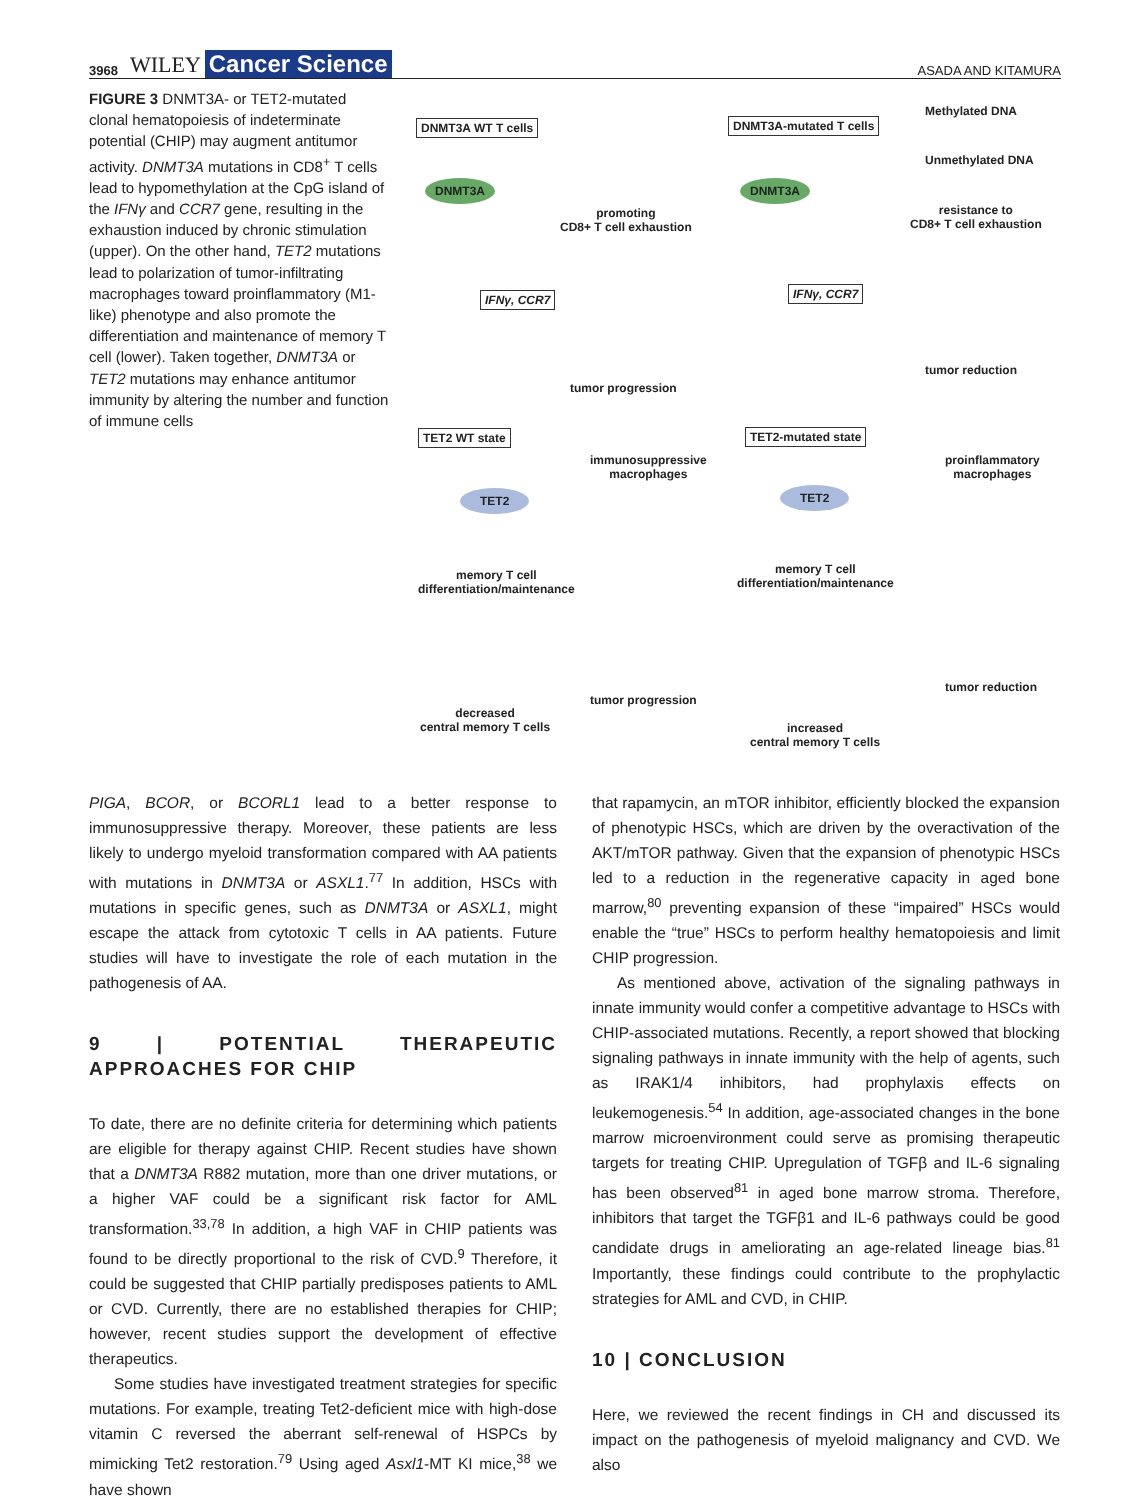3968 WILEY Cancer Science ASADA AND KITAMURA
FIGURE 3 DNMT3A- or TET2-mutated clonal hematopoiesis of indeterminate potential (CHIP) may augment antitumor activity. DNMT3A mutations in CD8<sup>+</sup> T cells lead to hypomethylation at the CpG island of the IFNγ and CCR7 gene, resulting in the exhaustion induced by chronic stimulation (upper). On the other hand, TET2 mutations lead to polarization of tumor-infiltrating macrophages toward proinflammatory (M1-like) phenotype and also promote the differentiation and maintenance of memory T cell (lower). Taken together, DNMT3A or TET2 mutations may enhance antitumor immunity by altering the number and function of immune cells
DNMT3A WT T cells DNMT3A-mutated T cells
Methylated DNA
Unmethylated DNA
DNMT3A DNMT3A
promoting
CD8+ T cell exhaustion
resistance to
CD8+ T cell exhaustion
IFNγ, CCR7 IFNγ, CCR7
tumor progression
tumor reduction
TET2 WT state TET2-mutated state
immunosuppressive
macrophages
proinflammatory
macrophages
TET2 TET2
memory T cell
differentiation/maintenance
memory T cell
differentiation/maintenance
tumor progression
tumor reduction
decreased
central memory T cells
increased
central memory T cells
PIGA, BCOR, or BCORL1 lead to a better response to immunosuppressive therapy. Moreover, these patients are less likely to undergo myeloid transformation compared with AA patients with mutations in DNMT3A or ASXL1.<sup>77</sup> In addition, HSCs with mutations in specific genes, such as DNMT3A or ASXL1, might escape the attack from cytotoxic T cells in AA patients. Future studies will have to investigate the role of each mutation in the pathogenesis of AA.
9 | POTENTIAL THERAPEUTIC APPROACHES FOR CHIP
To date, there are no definite criteria for determining which patients are eligible for therapy against CHIP. Recent studies have shown that a DNMT3A R882 mutation, more than one driver mutations, or a higher VAF could be a significant risk factor for AML transformation.<sup>33,78</sup> In addition, a high VAF in CHIP patients was found to be directly proportional to the risk of CVD.<sup>9</sup> Therefore, it could be suggested that CHIP partially predisposes patients to AML or CVD. Currently, there are no established therapies for CHIP; however, recent studies support the development of effective therapeutics.
Some studies have investigated treatment strategies for specific mutations. For example, treating Tet2-deficient mice with high-dose vitamin C reversed the aberrant self-renewal of HSPCs by mimicking Tet2 restoration.<sup>79</sup> Using aged Asxl1-MT KI mice,<sup>38</sup> we have shown
that rapamycin, an mTOR inhibitor, efficiently blocked the expansion of phenotypic HSCs, which are driven by the overactivation of the AKT/mTOR pathway. Given that the expansion of phenotypic HSCs led to a reduction in the regenerative capacity in aged bone marrow,<sup>80</sup> preventing expansion of these “impaired” HSCs would enable the “true” HSCs to perform healthy hematopoiesis and limit CHIP progression.
As mentioned above, activation of the signaling pathways in innate immunity would confer a competitive advantage to HSCs with CHIP-associated mutations. Recently, a report showed that blocking signaling pathways in innate immunity with the help of agents, such as IRAK1/4 inhibitors, had prophylaxis effects on leukemogenesis.<sup>54</sup> In addition, age-associated changes in the bone marrow microenvironment could serve as promising therapeutic targets for treating CHIP. Upregulation of TGFβ and IL-6 signaling has been observed<sup>81</sup> in aged bone marrow stroma. Therefore, inhibitors that target the TGFβ1 and IL-6 pathways could be good candidate drugs in ameliorating an age-related lineage bias.<sup>81</sup> Importantly, these findings could contribute to the prophylactic strategies for AML and CVD, in CHIP.
10 | CONCLUSION
Here, we reviewed the recent findings in CH and discussed its impact on the pathogenesis of myeloid malignancy and CVD. We also